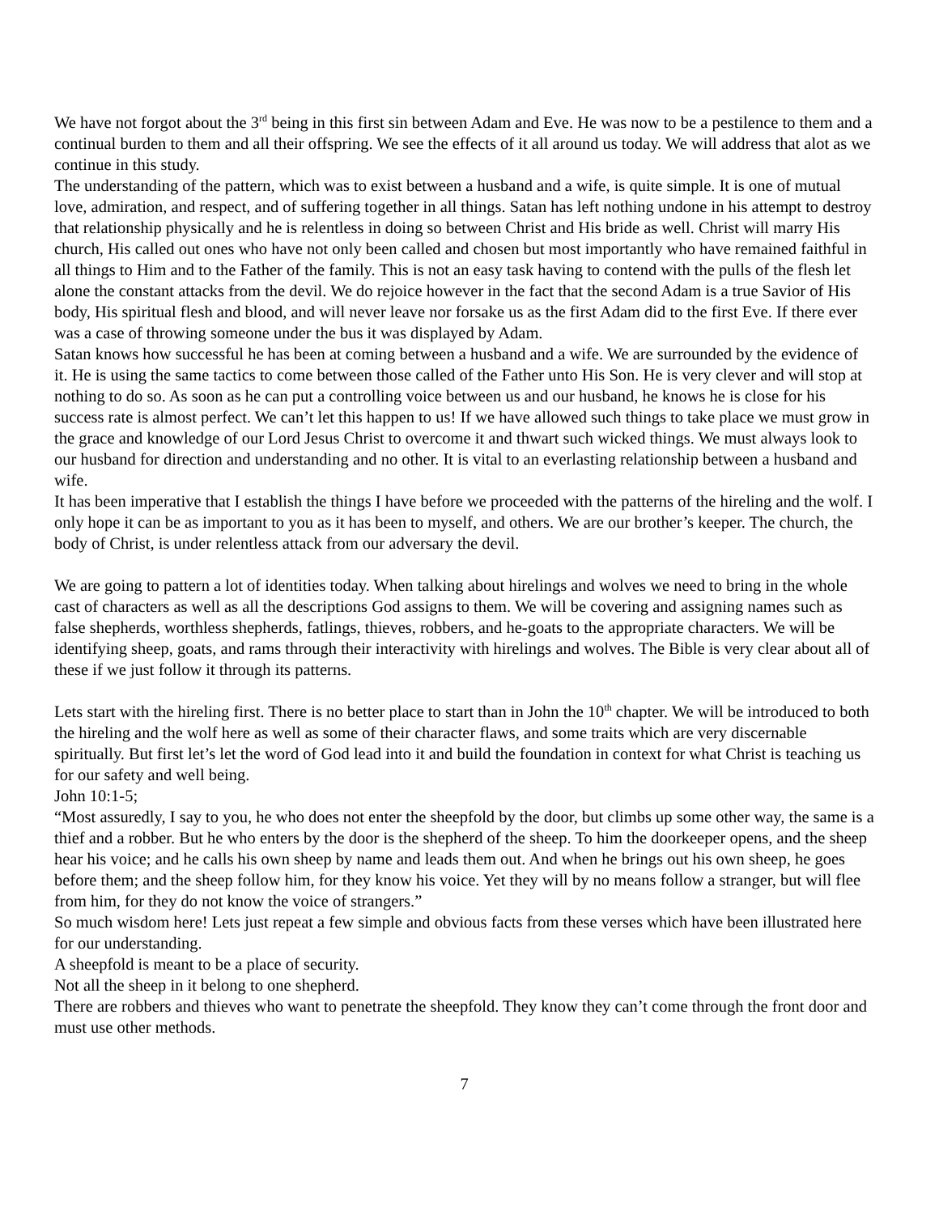We have not forgot about the 3<sup>rd</sup> being in this first sin between Adam and Eve. He was now to be a pestilence to them and a continual burden to them and all their offspring. We see the effects of it all around us today. We will address that alot as we continue in this study.
The understanding of the pattern, which was to exist between a husband and a wife, is quite simple. It is one of mutual love, admiration, and respect, and of suffering together in all things. Satan has left nothing undone in his attempt to destroy that relationship physically and he is relentless in doing so between Christ and His bride as well. Christ will marry His church, His called out ones who have not only been called and chosen but most importantly who have remained faithful in all things to Him and to the Father of the family. This is not an easy task having to contend with the pulls of the flesh let alone the constant attacks from the devil. We do rejoice however in the fact that the second Adam is a true Savior of His body, His spiritual flesh and blood, and will never leave nor forsake us as the first Adam did to the first Eve. If there ever was a case of throwing someone under the bus it was displayed by Adam.
Satan knows how successful he has been at coming between a husband and a wife. We are surrounded by the evidence of it. He is using the same tactics to come between those called of the Father unto His Son. He is very clever and will stop at nothing to do so. As soon as he can put a controlling voice between us and our husband, he knows he is close for his success rate is almost perfect. We can’t let this happen to us! If we have allowed such things to take place we must grow in the grace and knowledge of our Lord Jesus Christ to overcome it and thwart such wicked things. We must always look to our husband for direction and understanding and no other. It is vital to an everlasting relationship between a husband and wife.
It has been imperative that I establish the things I have before we proceeded with the patterns of the hireling and the wolf. I only hope it can be as important to you as it has been to myself, and others. We are our brother’s keeper. The church, the body of Christ, is under relentless attack from our adversary the devil.
We are going to pattern a lot of identities today. When talking about hirelings and wolves we need to bring in the whole cast of characters as well as all the descriptions God assigns to them. We will be covering and assigning names such as false shepherds, worthless shepherds, fatlings, thieves, robbers, and he-goats to the appropriate characters. We will be identifying sheep, goats, and rams through their interactivity with hirelings and wolves. The Bible is very clear about all of these if we just follow it through its patterns.
Lets start with the hireling first. There is no better place to start than in John the 10<sup>th</sup> chapter. We will be introduced to both the hireling and the wolf here as well as some of their character flaws, and some traits which are very discernable spiritually. But first let’s let the word of God lead into it and build the foundation in context for what Christ is teaching us for our safety and well being.
John 10:1-5;
“Most assuredly, I say to you, he who does not enter the sheepfold by the door, but climbs up some other way, the same is a thief and a robber. But he who enters by the door is the shepherd of the sheep. To him the doorkeeper opens, and the sheep hear his voice; and he calls his own sheep by name and leads them out. And when he brings out his own sheep, he goes before them; and the sheep follow him, for they know his voice. Yet they will by no means follow a stranger, but will flee from him, for they do not know the voice of strangers.”
So much wisdom here! Lets just repeat a few simple and obvious facts from these verses which have been illustrated here for our understanding.
A sheepfold is meant to be a place of security.
Not all the sheep in it belong to one shepherd.
There are robbers and thieves who want to penetrate the sheepfold. They know they can’t come through the front door and must use other methods.
7